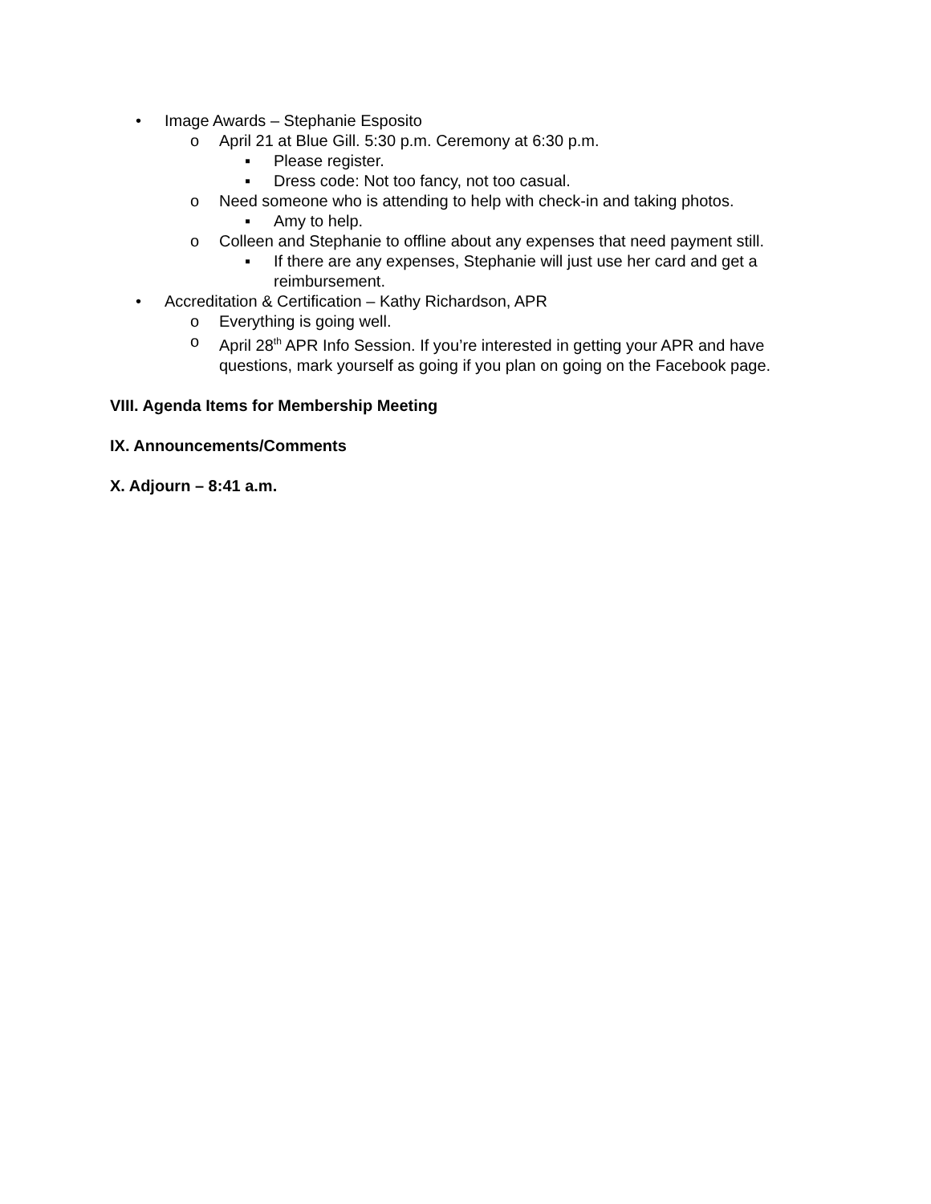• Image Awards – Stephanie Esposito
o April 21 at Blue Gill. 5:30 p.m. Ceremony at 6:30 p.m.
▪ Please register.
▪ Dress code: Not too fancy, not too casual.
o Need someone who is attending to help with check-in and taking photos.
▪ Amy to help.
o Colleen and Stephanie to offline about any expenses that need payment still.
▪ If there are any expenses, Stephanie will just use her card and get a reimbursement.
• Accreditation & Certification – Kathy Richardson, APR
o Everything is going well.
o April 28<sup>th</sup> APR Info Session. If you’re interested in getting your APR and have questions, mark yourself as going if you plan on going on the Facebook page.
VIII. Agenda Items for Membership Meeting
IX. Announcements/Comments
X. Adjourn – 8:41 a.m.